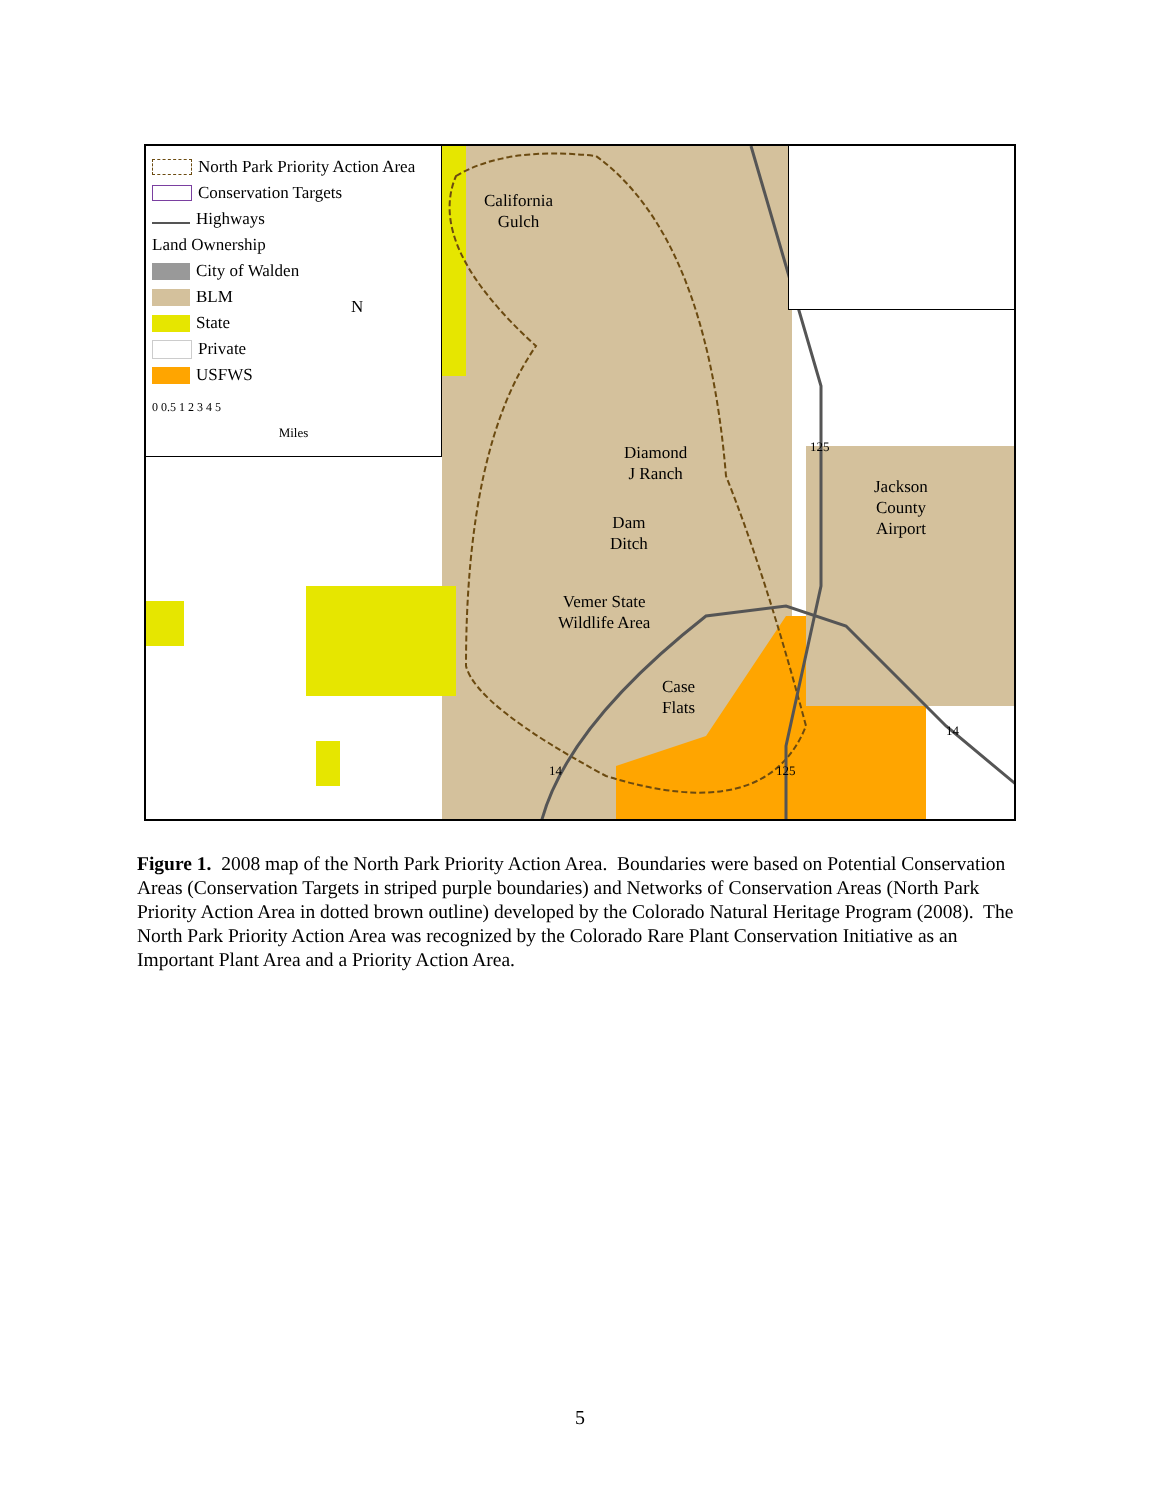North Park Priority Action Area
Conservation Targets
Highways
Land Ownership
City of Walden
BLM
State
Private
USFWS
0 0.5 1 2 3 4 5
Miles
N
California
Gulch
Diamond
J Ranch
Dam
Ditch
Vemer State
Wildlife Area
Case
Flats
Jackson
County
Airport
125
14
14 125
Figure 1. 2008 map of the North Park Priority Action Area. Boundaries were based on Potential Conservation Areas (Conservation Targets in striped purple boundaries) and Networks of Conservation Areas (North Park Priority Action Area in dotted brown outline) developed by the Colorado Natural Heritage Program (2008). The North Park Priority Action Area was recognized by the Colorado Rare Plant Conservation Initiative as an Important Plant Area and a Priority Action Area.
5